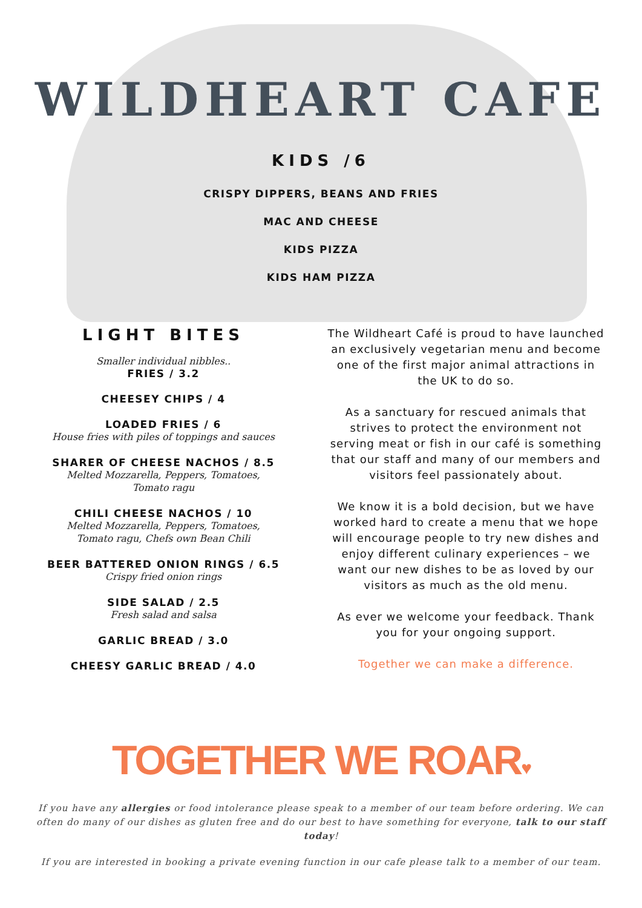WILDHEART CAFE
KIDS /6
CRISPY DIPPERS, BEANS AND FRIES
MAC AND CHEESE
KIDS PIZZA
KIDS HAM PIZZA
LIGHT BITES
Smaller individual nibbles..
FRIES / 3.2
CHEESEY CHIPS / 4
LOADED FRIES / 6
House fries with piles of toppings and sauces
SHARER OF CHEESE NACHOS / 8.5
Melted Mozzarella, Peppers, Tomatoes,
Tomato ragu
CHILI CHEESE NACHOS / 10
Melted Mozzarella, Peppers, Tomatoes,
Tomato ragu, Chefs own Bean Chili
BEER BATTERED ONION RINGS / 6.5
Crispy fried onion rings
SIDE SALAD / 2.5
Fresh salad and salsa
GARLIC BREAD / 3.0
CHEESY GARLIC BREAD / 4.0
The Wildheart Café is proud to have launched an exclusively vegetarian menu and become one of the first major animal attractions in the UK to do so.
As a sanctuary for rescued animals that strives to protect the environment not serving meat or fish in our café is something that our staff and many of our members and visitors feel passionately about.
We know it is a bold decision, but we have worked hard to create a menu that we hope will encourage people to try new dishes and enjoy different culinary experiences – we want our new dishes to be as loved by our visitors as much as the old menu.
As ever we welcome your feedback. Thank you for your ongoing support.
Together we can make a difference.
TOGETHER WE ROAR♥
If you have any allergies or food intolerance please speak to a member of our team before ordering. We can often do many of our dishes as gluten free and do our best to have something for everyone, talk to our staff today!
If you are interested in booking a private evening function in our cafe please talk to a member of our team.